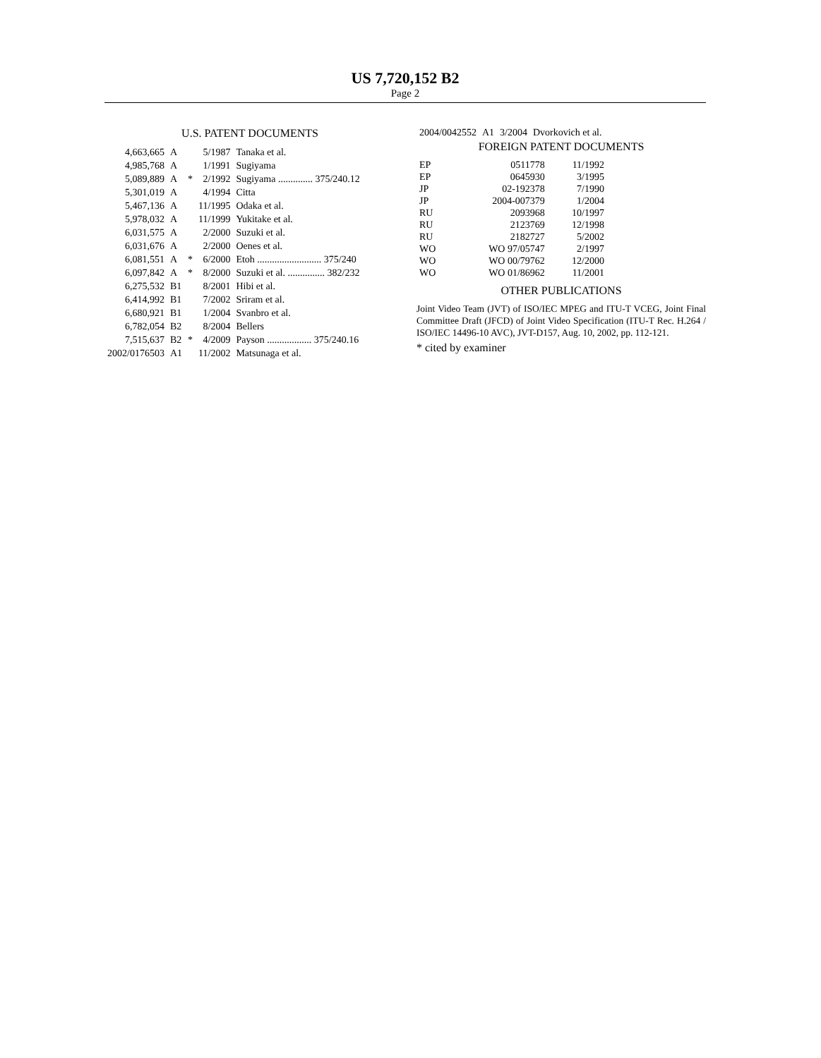US 7,720,152 B2
Page 2
U.S. PATENT DOCUMENTS
| 4,663,665 | A | | 5/1987 | Tanaka et al. |
| 4,985,768 | A | | 1/1991 | Sugiyama |
| 5,089,889 | A | * | 2/1992 | Sugiyama .............. 375/240.12 |
| 5,301,019 | A | | 4/1994 | Citta |
| 5,467,136 | A | | 11/1995 | Odaka et al. |
| 5,978,032 | A | | 11/1999 | Yukitake et al. |
| 6,031,575 | A | | 2/2000 | Suzuki et al. |
| 6,031,676 | A | | 2/2000 | Oenes et al. |
| 6,081,551 | A | * | 6/2000 | Etoh .......................... 375/240 |
| 6,097,842 | A | * | 8/2000 | Suzuki et al. ............... 382/232 |
| 6,275,532 | B1 | | 8/2001 | Hibi et al. |
| 6,414,992 | B1 | | 7/2002 | Sriram et al. |
| 6,680,921 | B1 | | 1/2004 | Svanbro et al. |
| 6,782,054 | B2 | | 8/2004 | Bellers |
| 7,515,637 | B2 | * | 4/2009 | Payson .................. 375/240.16 |
| 2002/0176503 | A1 | | 11/2002 | Matsunaga et al. |
| 2004/0042552 | A1 | 3/2004 | Dvorkovich et al. |
FOREIGN PATENT DOCUMENTS
| EP | 0511778 | 11/1992 |
| EP | 0645930 | 3/1995 |
| JP | 02-192378 | 7/1990 |
| JP | 2004-007379 | 1/2004 |
| RU | 2093968 | 10/1997 |
| RU | 2123769 | 12/1998 |
| RU | 2182727 | 5/2002 |
| WO | WO 97/05747 | 2/1997 |
| WO | WO 00/79762 | 12/2000 |
| WO | WO 01/86962 | 11/2001 |
OTHER PUBLICATIONS
Joint Video Team (JVT) of ISO/IEC MPEG and ITU-T VCEG, Joint Final Committee Draft (JFCD) of Joint Video Specification (ITU-T Rec. H.264 / ISO/IEC 14496-10 AVC), JVT-D157, Aug. 10, 2002, pp. 112-121.
* cited by examiner